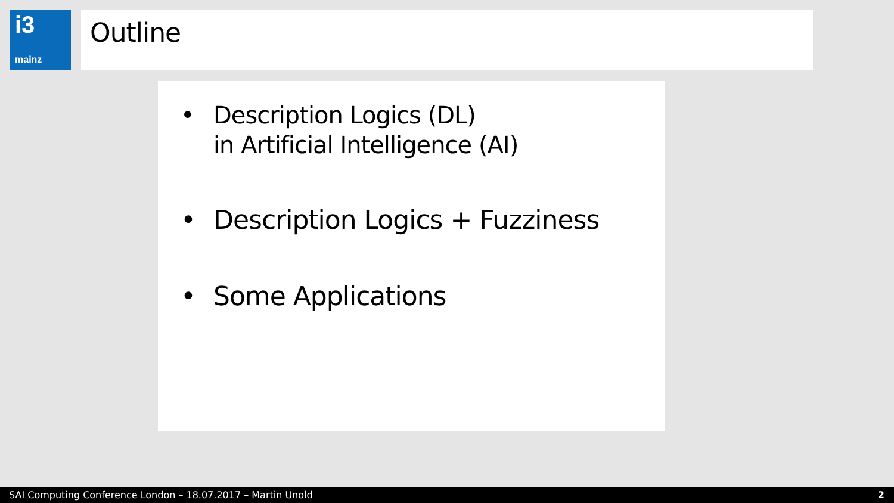i3
mainz
Outline
• Description Logics (DL)
in Artificial Intelligence (AI)
• Description Logics + Fuzziness
• Some Applications
SAI Computing Conference London – 18.07.2017 – Martin Unold 2